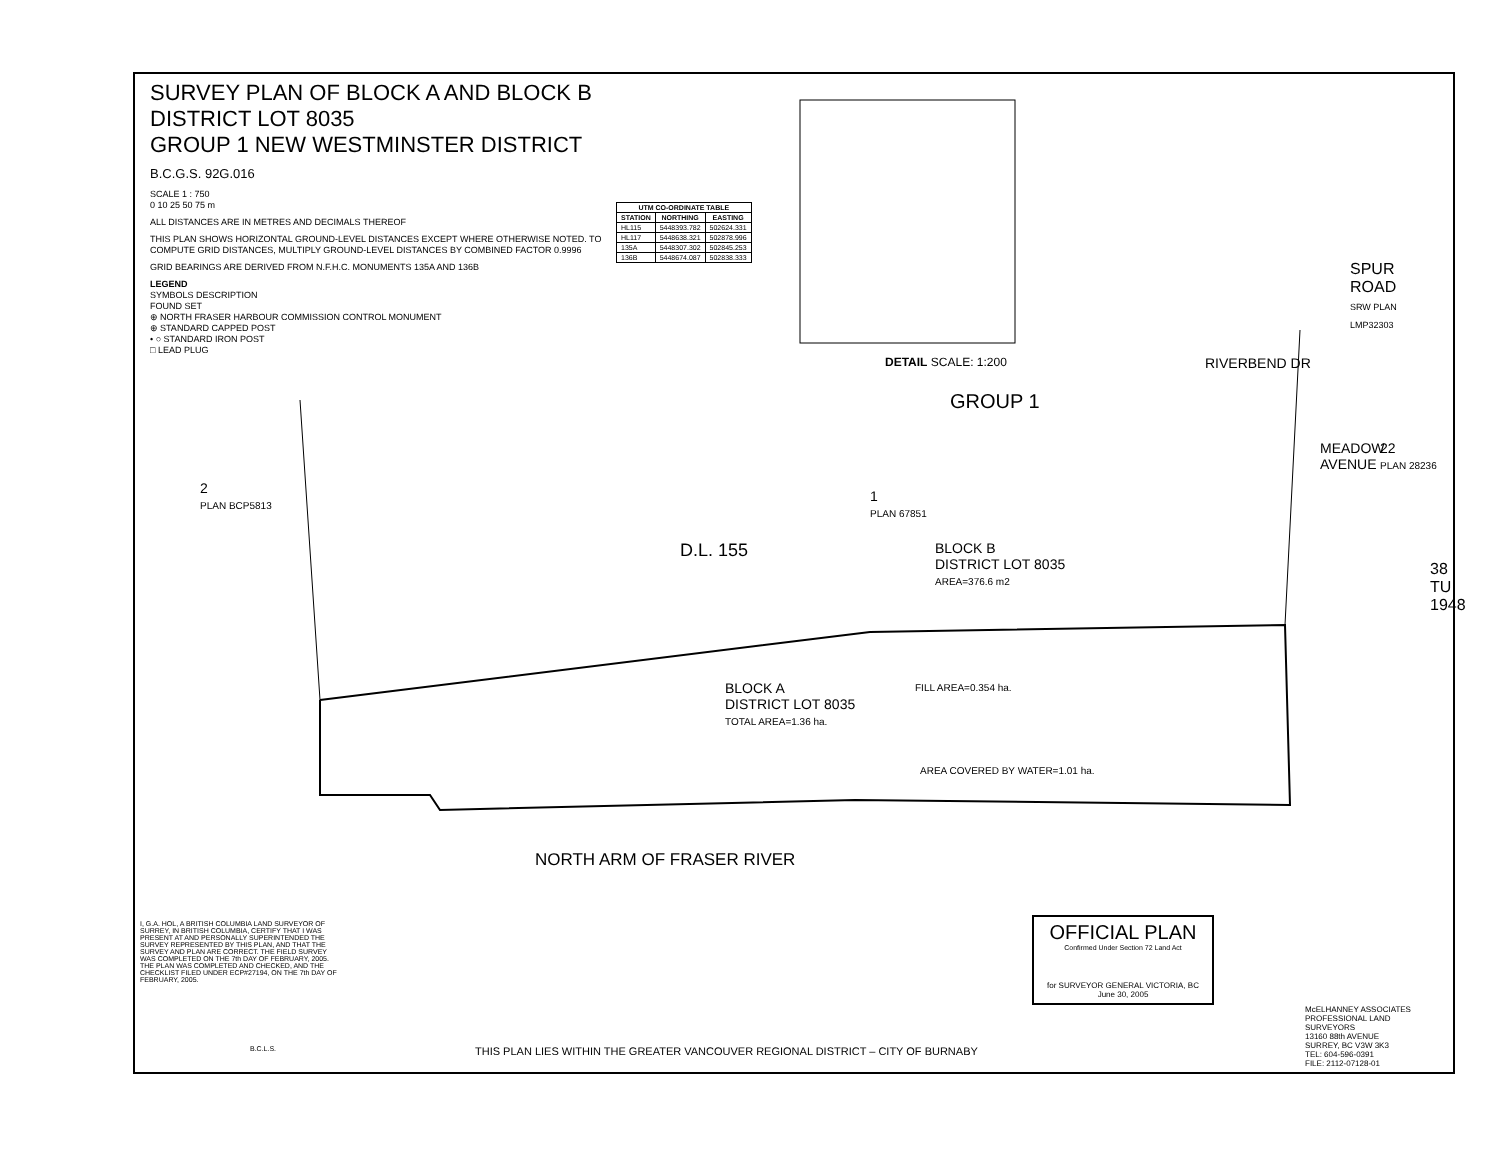SURVEY PLAN OF BLOCK A AND BLOCK B DISTRICT LOT 8035
GROUP 1 NEW WESTMINSTER DISTRICT
B.C.G.S. 92G.016
SCALE 1 : 750
0 10 25 50 75 m
ALL DISTANCES ARE IN METRES AND DECIMALS THEREOF
THIS PLAN SHOWS HORIZONTAL GROUND-LEVEL DISTANCES EXCEPT WHERE OTHERWISE NOTED. TO COMPUTE GRID DISTANCES, MULTIPLY GROUND-LEVEL DISTANCES BY COMBINED FACTOR 0.9996
GRID BEARINGS ARE DERIVED FROM N.F.H.C. MONUMENTS 135A AND 136B
LEGEND
SYMBOLS DESCRIPTION
FOUND SET
⊕ NORTH FRASER HARBOUR COMMISSION CONTROL MONUMENT
⊕ STANDARD CAPPED POST
• ○ STANDARD IRON POST
□ LEAD PLUG
| UTM CO-ORDINATE TABLE | | |
| --- | --- | --- |
| STATION | NORTHING | EASTING |
| HL115 | 5448393.782 | 502624.331 |
| HL117 | 5448638.321 | 502878.996 |
| 135A | 5448307.302 | 502845.253 |
| 136B | 5448674.087 | 502838.333 |
DETAIL SCALE: 1:200
GROUP 1
SPUR ROAD
SRW PLAN LMP32303
RIVERBEND DR
MEADOW AVENUE
22
PLAN 28236
2
PLAN BCP5813
1
PLAN 67851
D.L. 155
BLOCK B
DISTRICT LOT 8035
AREA=376.6 m2
BLOCK A
DISTRICT LOT 8035
TOTAL AREA=1.36 ha.
FILL AREA=0.354 ha.
AREA COVERED BY WATER=1.01 ha.
NORTH ARM OF FRASER RIVER
38 TU 1948
I, G.A. HOL, A BRITISH COLUMBIA LAND SURVEYOR OF SURREY, IN BRITISH COLUMBIA, CERTIFY THAT I WAS PRESENT AT AND PERSONALLY SUPERINTENDED THE SURVEY REPRESENTED BY THIS PLAN, AND THAT THE SURVEY AND PLAN ARE CORRECT. THE FIELD SURVEY WAS COMPLETED ON THE 7th DAY OF FEBRUARY, 2005. THE PLAN WAS COMPLETED AND CHECKED, AND THE CHECKLIST FILED UNDER ECP#27194, ON THE 7th DAY OF FEBRUARY, 2005.
B.C.L.S.
OFFICIAL PLAN
Confirmed Under Section 72 Land Act
for SURVEYOR GENERAL VICTORIA, BC June 30, 2005
THIS PLAN LIES WITHIN THE GREATER VANCOUVER REGIONAL DISTRICT – CITY OF BURNABY
McELHANNEY ASSOCIATES
PROFESSIONAL LAND SURVEYORS
13160 88th AVENUE
SURREY, BC V3W 3K3
TEL: 604-596-0391
FILE: 2112-07128-01